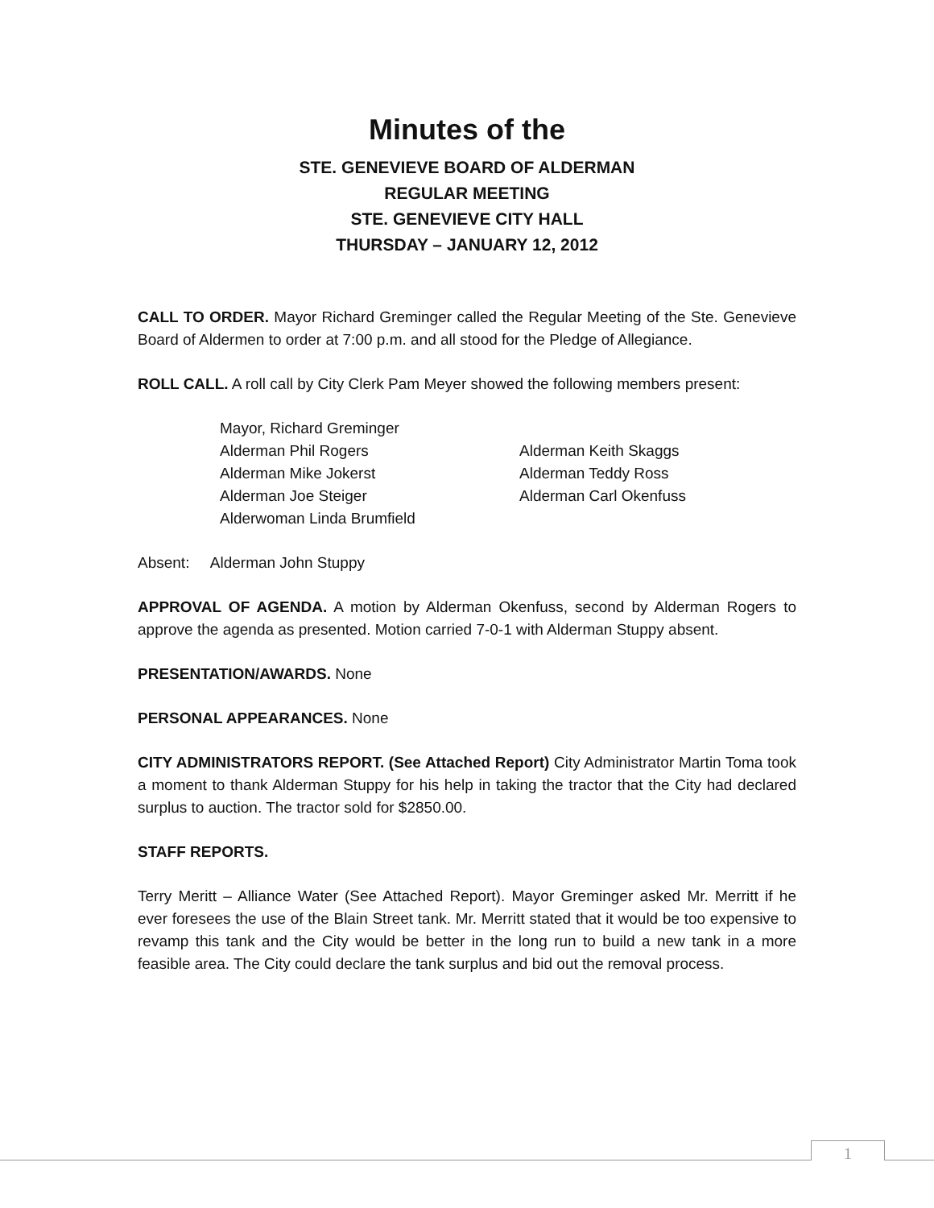Minutes of the
STE. GENEVIEVE BOARD OF ALDERMAN
REGULAR MEETING
STE. GENEVIEVE CITY HALL
THURSDAY – JANUARY 12, 2012
CALL TO ORDER. Mayor Richard Greminger called the Regular Meeting of the Ste. Genevieve Board of Aldermen to order at 7:00 p.m. and all stood for the Pledge of Allegiance.
ROLL CALL. A roll call by City Clerk Pam Meyer showed the following members present:
Mayor, Richard Greminger
Alderman Phil Rogers Alderman Keith Skaggs
Alderman Mike Jokerst Alderman Teddy Ross
Alderman Joe Steiger Alderman Carl Okenfuss
Alderwoman Linda Brumfield
Absent: Alderman John Stuppy
APPROVAL OF AGENDA. A motion by Alderman Okenfuss, second by Alderman Rogers to approve the agenda as presented. Motion carried 7-0-1 with Alderman Stuppy absent.
PRESENTATION/AWARDS. None
PERSONAL APPEARANCES. None
CITY ADMINISTRATORS REPORT. (See Attached Report) City Administrator Martin Toma took a moment to thank Alderman Stuppy for his help in taking the tractor that the City had declared surplus to auction. The tractor sold for $2850.00.
STAFF REPORTS.
Terry Meritt – Alliance Water (See Attached Report). Mayor Greminger asked Mr. Merritt if he ever foresees the use of the Blain Street tank. Mr. Merritt stated that it would be too expensive to revamp this tank and the City would be better in the long run to build a new tank in a more feasible area. The City could declare the tank surplus and bid out the removal process.
1